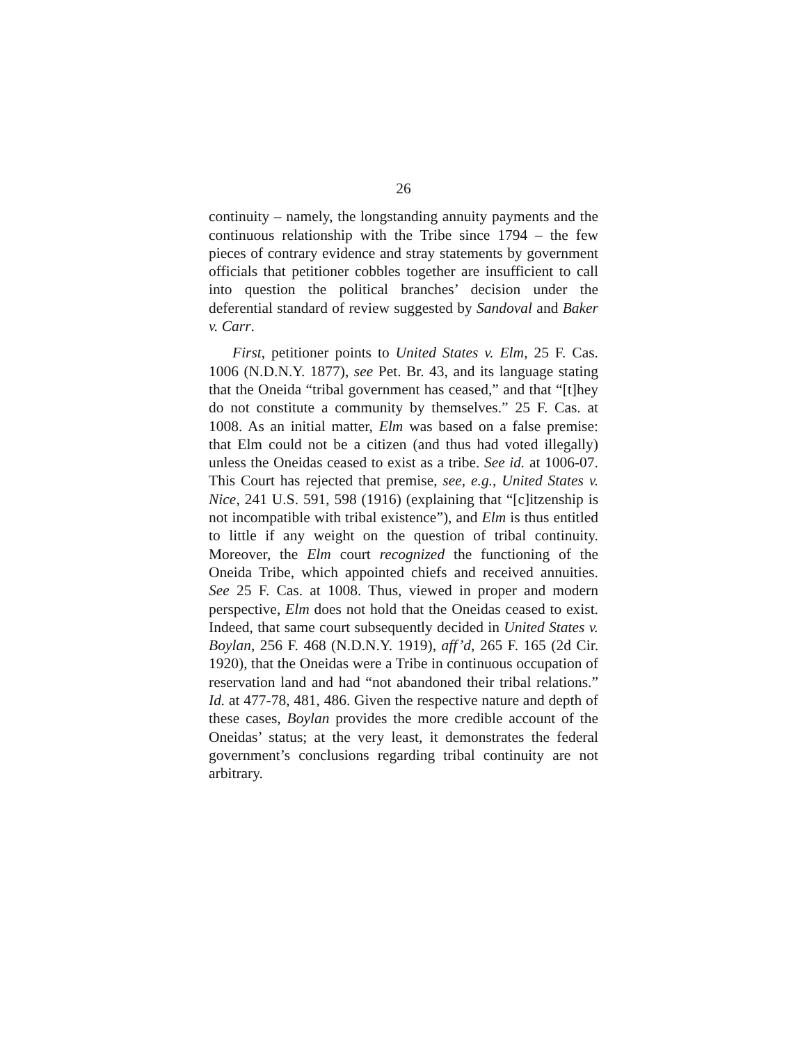26
continuity – namely, the longstanding annuity payments and the continuous relationship with the Tribe since 1794 – the few pieces of contrary evidence and stray statements by government officials that petitioner cobbles together are insufficient to call into question the political branches’ decision under the deferential standard of review suggested by Sandoval and Baker v. Carr.
First, petitioner points to United States v. Elm, 25 F. Cas. 1006 (N.D.N.Y. 1877), see Pet. Br. 43, and its language stating that the Oneida “tribal government has ceased,” and that “[t]hey do not constitute a community by themselves.” 25 F. Cas. at 1008. As an initial matter, Elm was based on a false premise: that Elm could not be a citizen (and thus had voted illegally) unless the Oneidas ceased to exist as a tribe. See id. at 1006-07. This Court has rejected that premise, see, e.g., United States v. Nice, 241 U.S. 591, 598 (1916) (explaining that “[c]itzenship is not incompatible with tribal existence”), and Elm is thus entitled to little if any weight on the question of tribal continuity. Moreover, the Elm court recognized the functioning of the Oneida Tribe, which appointed chiefs and received annuities. See 25 F. Cas. at 1008. Thus, viewed in proper and modern perspective, Elm does not hold that the Oneidas ceased to exist. Indeed, that same court subsequently decided in United States v. Boylan, 256 F. 468 (N.D.N.Y. 1919), aff’d, 265 F. 165 (2d Cir. 1920), that the Oneidas were a Tribe in continuous occupation of reservation land and had “not abandoned their tribal relations.” Id. at 477-78, 481, 486. Given the respective nature and depth of these cases, Boylan provides the more credible account of the Oneidas’ status; at the very least, it demonstrates the federal government’s conclusions regarding tribal continuity are not arbitrary.